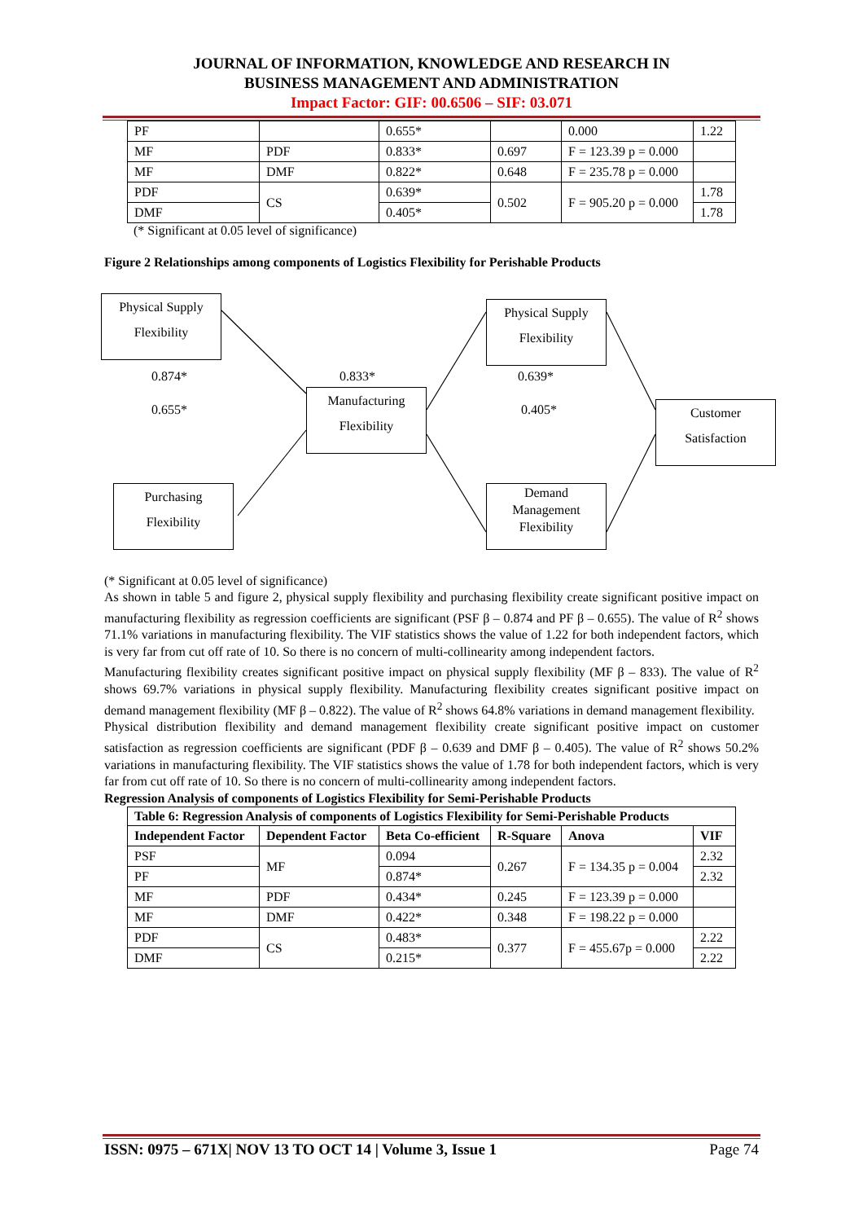JOURNAL OF INFORMATION, KNOWLEDGE AND RESEARCH IN
BUSINESS MANAGEMENT AND ADMINISTRATION
Impact Factor: GIF: 00.6506 – SIF: 03.071
| PF | | 0.655* | | 0.000 | 1.22 |
| MF | PDF | 0.833* | 0.697 | F = 123.39 p = 0.000 | |
| MF | DMF | 0.822* | 0.648 | F = 235.78 p = 0.000 | |
| PDF | CS | 0.639* | 0.502 | F = 905.20 p = 0.000 | 1.78 |
| DMF | | 0.405* | | | 1.78 |
(* Significant at 0.05 level of significance)
Figure 2 Relationships among components of Logistics Flexibility for Perishable Products
Physical Supply
Flexibility
Physical Supply
Flexibility
Manufacturing
Flexibility
Customer
Satisfaction
Purchasing
Flexibility
Demand
Management
Flexibility
0.874* 0.833* 0.639*
0.655* 0.405*
(* Significant at 0.05 level of significance)
As shown in table 5 and figure 2, physical supply flexibility and purchasing flexibility create significant positive impact on manufacturing flexibility as regression coefficients are significant (PSF β – 0.874 and PF β – 0.655). The value of R<sup>2</sup> shows 71.1% variations in manufacturing flexibility. The VIF statistics shows the value of 1.22 for both independent factors, which is very far from cut off rate of 10. So there is no concern of multi-collinearity among independent factors.
Manufacturing flexibility creates significant positive impact on physical supply flexibility (MF β – 833). The value of R<sup>2</sup> shows 69.7% variations in physical supply flexibility. Manufacturing flexibility creates significant positive impact on demand management flexibility (MF β – 0.822). The value of R<sup>2</sup> shows 64.8% variations in demand management flexibility.
Physical distribution flexibility and demand management flexibility create significant positive impact on customer satisfaction as regression coefficients are significant (PDF β – 0.639 and DMF β – 0.405). The value of R<sup>2</sup> shows 50.2% variations in manufacturing flexibility. The VIF statistics shows the value of 1.78 for both independent factors, which is very far from cut off rate of 10. So there is no concern of multi-collinearity among independent factors.
Regression Analysis of components of Logistics Flexibility for Semi-Perishable Products
| Table 6: Regression Analysis of components of Logistics Flexibility for Semi-Perishable Products | | | | | |
| --- | --- | --- | --- | --- | --- |
| Independent Factor | Dependent Factor | Beta Co-efficient | R-Square | Anova | VIF |
| PSF | MF | 0.094 | 0.267 | F = 134.35 p = 0.004 | 2.32 |
| PF | | 0.874* | | | 2.32 |
| MF | PDF | 0.434* | 0.245 | F = 123.39 p = 0.000 | |
| MF | DMF | 0.422* | 0.348 | F = 198.22 p = 0.000 | |
| PDF | CS | 0.483* | 0.377 | F = 455.67p = 0.000 | 2.22 |
| DMF | | 0.215* | | | 2.22 |
ISSN: 0975 – 671X| NOV 13 TO OCT 14 | Volume 3, Issue 1 Page 74